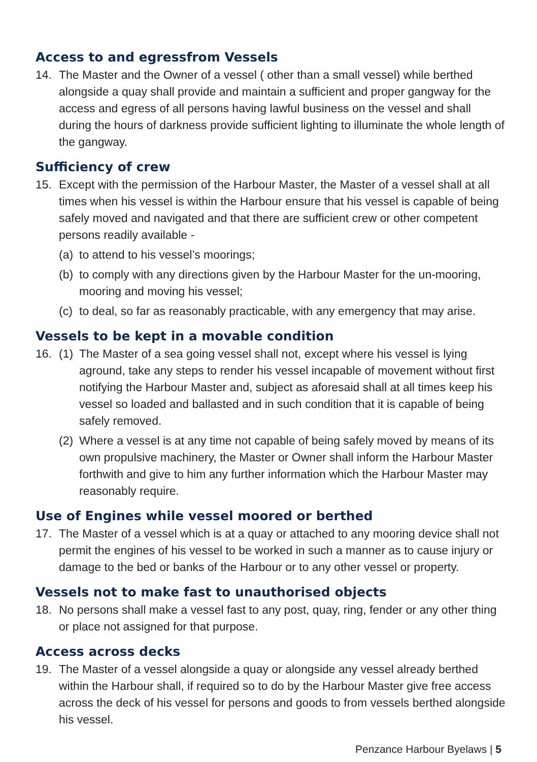Access to and egressfrom Vessels
14. The Master and the Owner of a vessel ( other than a small vessel) while berthed alongside a quay shall provide and maintain a sufficient and proper gangway for the access and egress of all persons having lawful business on the vessel and shall during the hours of darkness provide sufficient lighting to illuminate the whole length of the gangway.
Sufficiency of crew
15. Except with the permission of the Harbour Master, the Master of a vessel shall at all times when his vessel is within the Harbour ensure that his vessel is capable of being safely moved and navigated and that there are sufficient crew or other competent persons readily available -
(a) to attend to his vessel’s moorings;
(b) to comply with any directions given by the Harbour Master for the un-mooring, mooring and moving his vessel;
(c) to deal, so far as reasonably practicable, with any emergency that may arise.
Vessels to be kept in a movable condition
16. (1) The Master of a sea going vessel shall not, except where his vessel is lying aground, take any steps to render his vessel incapable of movement without first notifying the Harbour Master and, subject as aforesaid shall at all times keep his vessel so loaded and ballasted and in such condition that it is capable of being safely removed.
(2) Where a vessel is at any time not capable of being safely moved by means of its own propulsive machinery, the Master or Owner shall inform the Harbour Master forthwith and give to him any further information which the Harbour Master may reasonably require.
Use of Engines while vessel moored or berthed
17. The Master of a vessel which is at a quay or attached to any mooring device shall not permit the engines of his vessel to be worked in such a manner as to cause injury or damage to the bed or banks of the Harbour or to any other vessel or property.
Vessels not to make fast to unauthorised objects
18. No persons shall make a vessel fast to any post, quay, ring, fender or any other thing or place not assigned for that purpose.
Access across decks
19. The Master of a vessel alongside a quay or alongside any vessel already berthed within the Harbour shall, if required so to do by the Harbour Master give free access across the deck of his vessel for persons and goods to from vessels berthed alongside his vessel.
Penzance Harbour Byelaws | 5